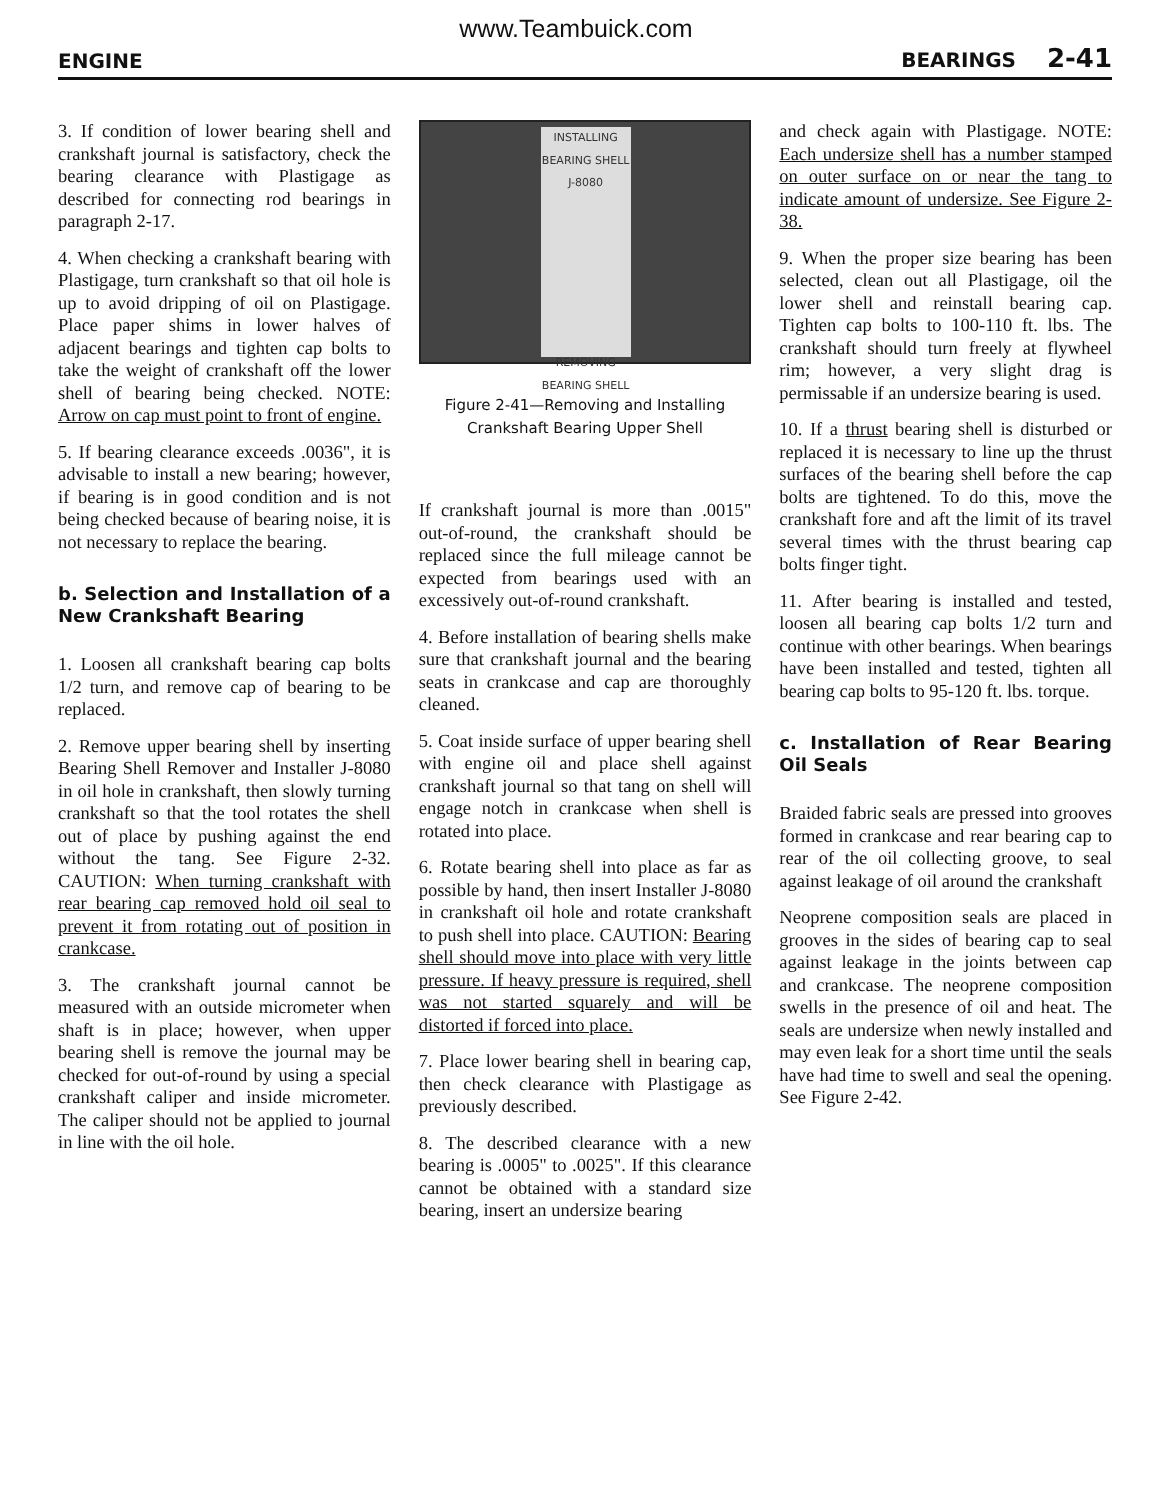www.Teambuick.com
ENGINE BEARINGS 2-41
3. If condition of lower bearing shell and crankshaft journal is satisfactory, check the bearing clearance with Plastigage as described for connecting rod bearings in paragraph 2-17.
4. When checking a crankshaft bearing with Plastigage, turn crankshaft so that oil hole is up to avoid dripping of oil on Plastigage. Place paper shims in lower halves of adjacent bearings and tighten cap bolts to take the weight of crankshaft off the lower shell of bearing being checked. NOTE: Arrow on cap must point to front of engine.
5. If bearing clearance exceeds .0036", it is advisable to install a new bearing; however, if bearing is in good condition and is not being checked because of bearing noise, it is not necessary to replace the bearing.
b. Selection and Installation of a New Crankshaft Bearing
1. Loosen all crankshaft bearing cap bolts 1/2 turn, and remove cap of bearing to be replaced.
2. Remove upper bearing shell by inserting Bearing Shell Remover and Installer J-8080 in oil hole in crankshaft, then slowly turning crankshaft so that the tool rotates the shell out of place by pushing against the end without the tang. See Figure 2-32. CAUTION: When turning crankshaft with rear bearing cap removed hold oil seal to prevent it from rotating out of position in crankcase.
3. The crankshaft journal cannot be measured with an outside micrometer when shaft is in place; however, when upper bearing shell is remove the journal may be checked for out-of-round by using a special crankshaft caliper and inside micrometer. The caliper should not be applied to journal in line with the oil hole.
INSTALLING BEARING SHELL
J-8080
REMOVING BEARING SHELL
Figure 2-41—Removing and Installing Crankshaft Bearing Upper Shell
If crankshaft journal is more than .0015" out-of-round, the crankshaft should be replaced since the full mileage cannot be expected from bearings used with an excessively out-of-round crankshaft.
4. Before installation of bearing shells make sure that crankshaft journal and the bearing seats in crankcase and cap are thoroughly cleaned.
5. Coat inside surface of upper bearing shell with engine oil and place shell against crankshaft journal so that tang on shell will engage notch in crankcase when shell is rotated into place.
6. Rotate bearing shell into place as far as possible by hand, then insert Installer J-8080 in crankshaft oil hole and rotate crankshaft to push shell into place. CAUTION: Bearing shell should move into place with very little pressure. If heavy pressure is required, shell was not started squarely and will be distorted if forced into place.
7. Place lower bearing shell in bearing cap, then check clearance with Plastigage as previously described.
8. The described clearance with a new bearing is .0005" to .0025". If this clearance cannot be obtained with a standard size bearing, insert an undersize bearing
and check again with Plastigage. NOTE: Each undersize shell has a number stamped on outer surface on or near the tang to indicate amount of undersize. See Figure 2-38.
9. When the proper size bearing has been selected, clean out all Plastigage, oil the lower shell and reinstall bearing cap. Tighten cap bolts to 100-110 ft. lbs. The crankshaft should turn freely at flywheel rim; however, a very slight drag is permissable if an undersize bearing is used.
10. If a thrust bearing shell is disturbed or replaced it is necessary to line up the thrust surfaces of the bearing shell before the cap bolts are tightened. To do this, move the crankshaft fore and aft the limit of its travel several times with the thrust bearing cap bolts finger tight.
11. After bearing is installed and tested, loosen all bearing cap bolts 1/2 turn and continue with other bearings. When bearings have been installed and tested, tighten all bearing cap bolts to 95-120 ft. lbs. torque.
c. Installation of Rear Bearing Oil Seals
Braided fabric seals are pressed into grooves formed in crankcase and rear bearing cap to rear of the oil collecting groove, to seal against leakage of oil around the crankshaft
Neoprene composition seals are placed in grooves in the sides of bearing cap to seal against leakage in the joints between cap and crankcase. The neoprene composition swells in the presence of oil and heat. The seals are undersize when newly installed and may even leak for a short time until the seals have had time to swell and seal the opening. See Figure 2-42.